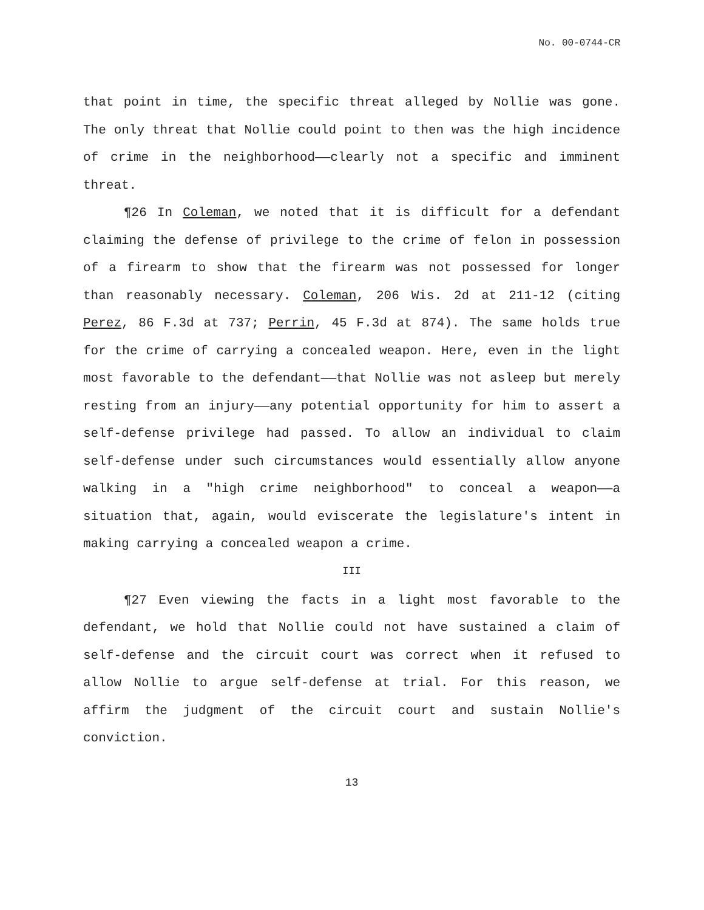No. 00-0744-CR
that point in time, the specific threat alleged by Nollie was gone. The only threat that Nollie could point to then was the high incidence of crime in the neighborhood——clearly not a specific and imminent threat.
¶26 In Coleman, we noted that it is difficult for a defendant claiming the defense of privilege to the crime of felon in possession of a firearm to show that the firearm was not possessed for longer than reasonably necessary. Coleman, 206 Wis. 2d at 211-12 (citing Perez, 86 F.3d at 737; Perrin, 45 F.3d at 874). The same holds true for the crime of carrying a concealed weapon. Here, even in the light most favorable to the defendant——that Nollie was not asleep but merely resting from an injury——any potential opportunity for him to assert a self-defense privilege had passed. To allow an individual to claim self-defense under such circumstances would essentially allow anyone walking in a "high crime neighborhood" to conceal a weapon——a situation that, again, would eviscerate the legislature's intent in making carrying a concealed weapon a crime.
III
¶27 Even viewing the facts in a light most favorable to the defendant, we hold that Nollie could not have sustained a claim of self-defense and the circuit court was correct when it refused to allow Nollie to argue self-defense at trial. For this reason, we affirm the judgment of the circuit court and sustain Nollie's conviction.
13